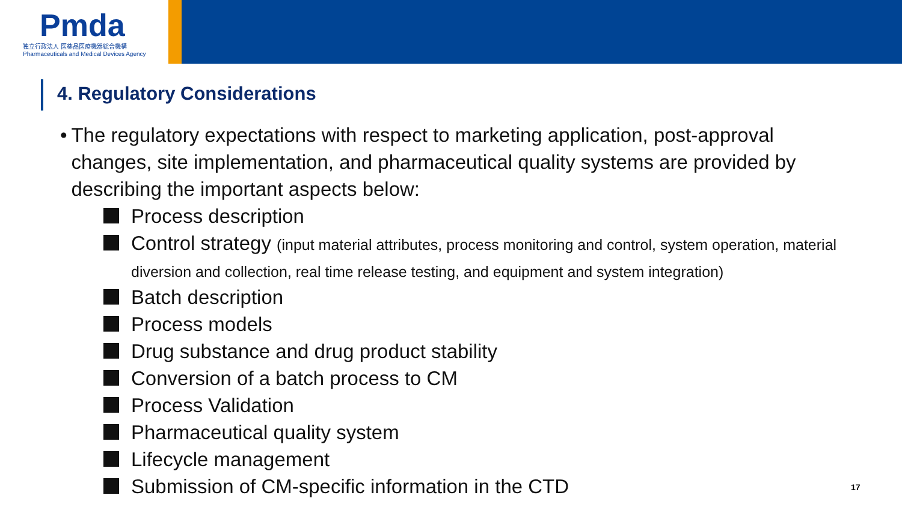Pmda
独立行政法人 医薬品医療機器総合機構
Pharmaceuticals and Medical Devices Agency
4. Regulatory Considerations
• The regulatory expectations with respect to marketing application, post-approval changes, site implementation, and pharmaceutical quality systems are provided by describing the important aspects below:
Process description
Control strategy (input material attributes, process monitoring and control, system operation, material diversion and collection, real time release testing, and equipment and system integration)
Batch description
Process models
Drug substance and drug product stability
Conversion of a batch process to CM
Process Validation
Pharmaceutical quality system
Lifecycle management
Submission of CM-specific information in the CTD
17